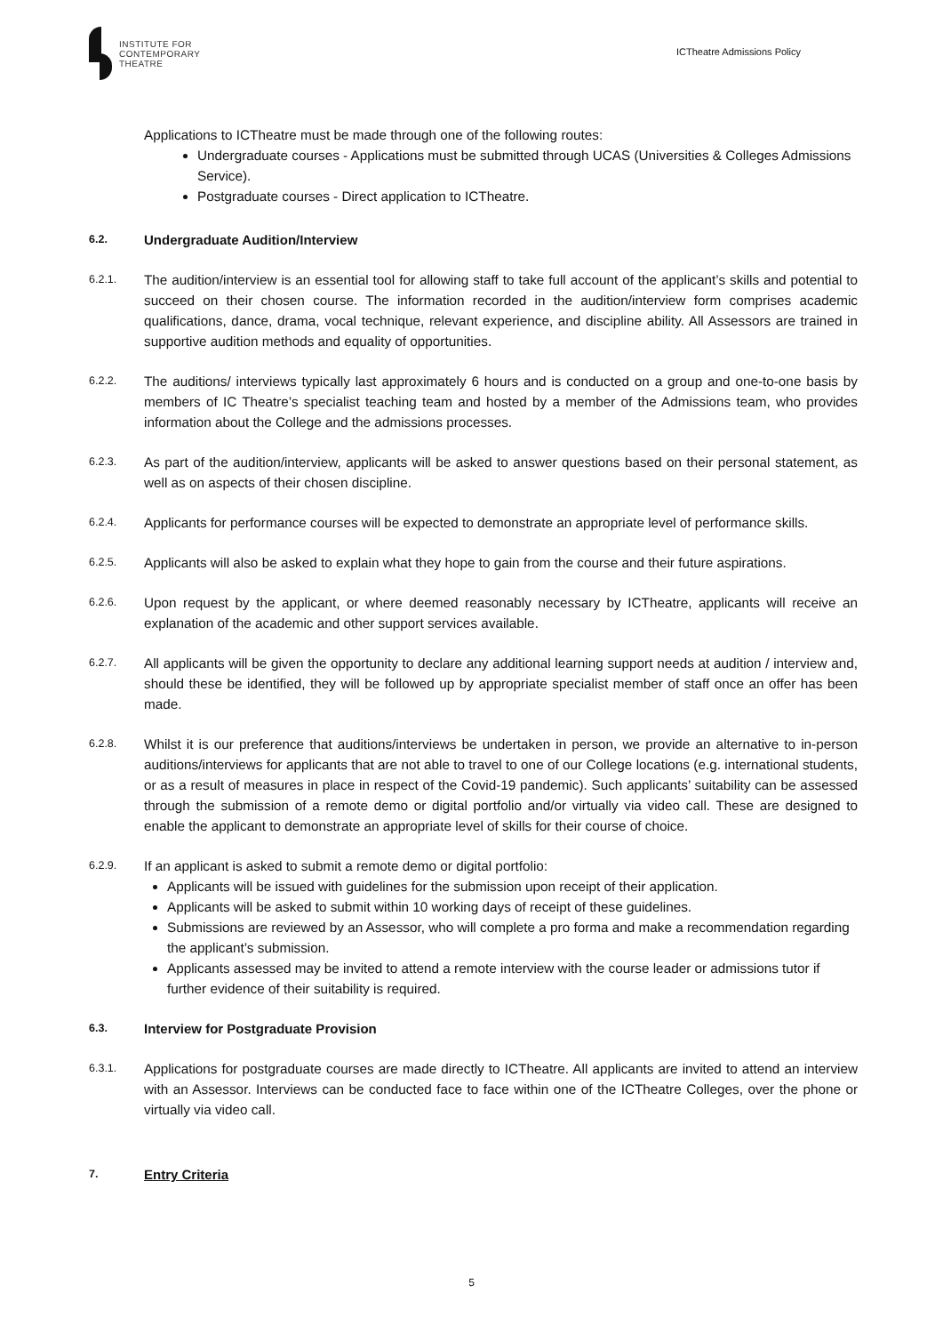INSTITUTE FOR
CONTEMPORARY
THEATRE
ICTheatre Admissions Policy
Applications to ICTheatre must be made through one of the following routes:
Undergraduate courses - Applications must be submitted through UCAS (Universities & Colleges Admissions Service).
Postgraduate courses - Direct application to ICTheatre.
6.2. Undergraduate Audition/Interview
6.2.1. The audition/interview is an essential tool for allowing staff to take full account of the applicant’s skills and potential to succeed on their chosen course. The information recorded in the audition/interview form comprises academic qualifications, dance, drama, vocal technique, relevant experience, and discipline ability. All Assessors are trained in supportive audition methods and equality of opportunities.
6.2.2. The auditions/ interviews typically last approximately 6 hours and is conducted on a group and one-to-one basis by members of IC Theatre’s specialist teaching team and hosted by a member of the Admissions team, who provides information about the College and the admissions processes.
6.2.3. As part of the audition/interview, applicants will be asked to answer questions based on their personal statement, as well as on aspects of their chosen discipline.
6.2.4. Applicants for performance courses will be expected to demonstrate an appropriate level of performance skills.
6.2.5. Applicants will also be asked to explain what they hope to gain from the course and their future aspirations.
6.2.6. Upon request by the applicant, or where deemed reasonably necessary by ICTheatre, applicants will receive an explanation of the academic and other support services available.
6.2.7. All applicants will be given the opportunity to declare any additional learning support needs at audition / interview and, should these be identified, they will be followed up by appropriate specialist member of staff once an offer has been made.
6.2.8. Whilst it is our preference that auditions/interviews be undertaken in person, we provide an alternative to in-person auditions/interviews for applicants that are not able to travel to one of our College locations (e.g. international students, or as a result of measures in place in respect of the Covid-19 pandemic). Such applicants’ suitability can be assessed through the submission of a remote demo or digital portfolio and/or virtually via video call. These are designed to enable the applicant to demonstrate an appropriate level of skills for their course of choice.
6.2.9. If an applicant is asked to submit a remote demo or digital portfolio:
Applicants will be issued with guidelines for the submission upon receipt of their application.
Applicants will be asked to submit within 10 working days of receipt of these guidelines.
Submissions are reviewed by an Assessor, who will complete a pro forma and make a recommendation regarding the applicant’s submission.
Applicants assessed may be invited to attend a remote interview with the course leader or admissions tutor if further evidence of their suitability is required.
6.3. Interview for Postgraduate Provision
6.3.1. Applications for postgraduate courses are made directly to ICTheatre. All applicants are invited to attend an interview with an Assessor. Interviews can be conducted face to face within one of the ICTheatre Colleges, over the phone or virtually via video call.
7. Entry Criteria
5